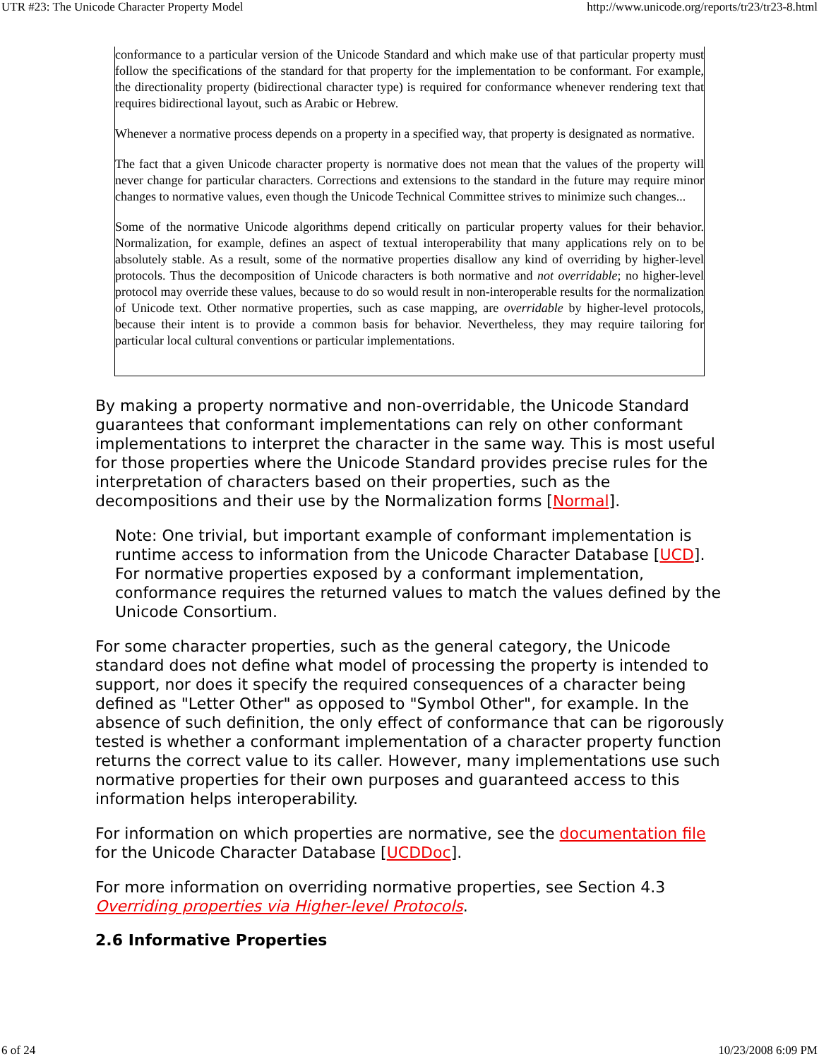UTR #23: The Unicode Character Property Model http://www.unicode.org/reports/tr23/tr23-8.html
conformance to a particular version of the Unicode Standard and which make use of that particular property must follow the specifications of the standard for that property for the implementation to be conformant. For example, the directionality property (bidirectional character type) is required for conformance whenever rendering text that requires bidirectional layout, such as Arabic or Hebrew.
Whenever a normative process depends on a property in a specified way, that property is designated as normative.
The fact that a given Unicode character property is normative does not mean that the values of the property will never change for particular characters. Corrections and extensions to the standard in the future may require minor changes to normative values, even though the Unicode Technical Committee strives to minimize such changes...
Some of the normative Unicode algorithms depend critically on particular property values for their behavior. Normalization, for example, defines an aspect of textual interoperability that many applications rely on to be absolutely stable. As a result, some of the normative properties disallow any kind of overriding by higher-level protocols. Thus the decomposition of Unicode characters is both normative and not overridable; no higher-level protocol may override these values, because to do so would result in non-interoperable results for the normalization of Unicode text. Other normative properties, such as case mapping, are overridable by higher-level protocols, because their intent is to provide a common basis for behavior. Nevertheless, they may require tailoring for particular local cultural conventions or particular implementations.
By making a property normative and non-overridable, the Unicode Standard guarantees that conformant implementations can rely on other conformant implementations to interpret the character in the same way. This is most useful for those properties where the Unicode Standard provides precise rules for the interpretation of characters based on their properties, such as the decompositions and their use by the Normalization forms [Normal].
Note: One trivial, but important example of conformant implementation is runtime access to information from the Unicode Character Database [UCD]. For normative properties exposed by a conformant implementation, conformance requires the returned values to match the values defined by the Unicode Consortium.
For some character properties, such as the general category, the Unicode standard does not define what model of processing the property is intended to support, nor does it specify the required consequences of a character being defined as "Letter Other" as opposed to "Symbol Other", for example. In the absence of such definition, the only effect of conformance that can be rigorously tested is whether a conformant implementation of a character property function returns the correct value to its caller. However, many implementations use such normative properties for their own purposes and guaranteed access to this information helps interoperability.
For information on which properties are normative, see the documentation file for the Unicode Character Database [UCDDoc].
For more information on overriding normative properties, see Section 4.3 Overriding properties via Higher-level Protocols.
2.6 Informative Properties
6 of 24 10/23/2008 6:09 PM